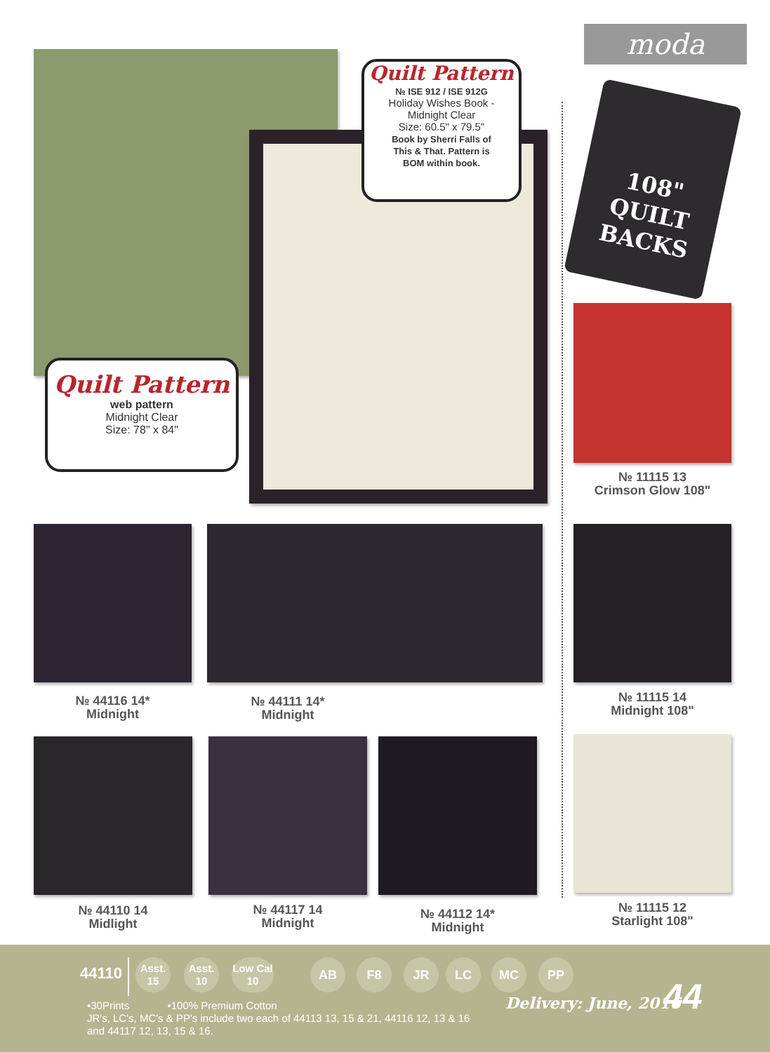moda
Quilt Pattern
№ ISE 912 / ISE 912G
Holiday Wishes Book -
Midnight Clear
Size: 60.5" x 79.5"
Book by Sherri Falls of
This & That. Pattern is
BOM within book.
Quilt Pattern
web pattern
Midnight Clear
Size: 78" x 84"
108"
QUILT
BACKS
№ 11115 13
Crimson Glow 108"
№ 44116 14*
Midnight
№ 44111 14*
Midnight
№ 11115 14
Midnight 108"
№ 44110 14
Midlight
№ 44117 14
Midnight
№ 44112 14*
Midnight
№ 11115 12
Starlight 108"
44110
Asst.
15
Asst.
10
Low Cal
10
AB F8 JR LC MC PP
•30Prints •100% Premium Cotton
JR's, LC's, MC's & PP's include two each of 44113 13, 15 & 21, 44116 12, 13 & 16
and 44117 12, 13, 15 & 16.
Delivery: June, 2016 44